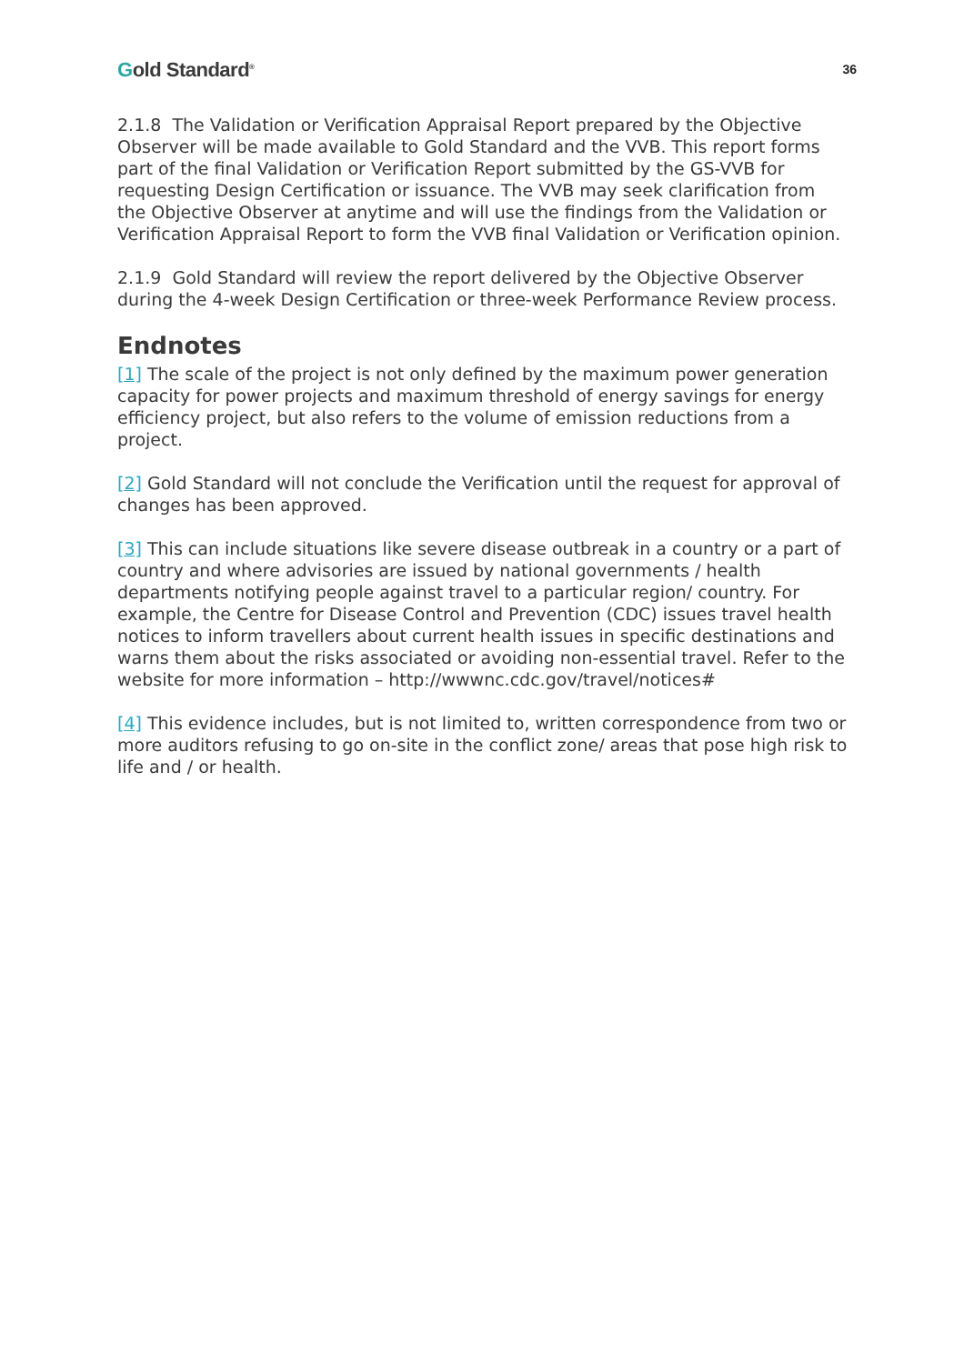Gold Standard<sup>®</sup>
36
2.1.8 The Validation or Verification Appraisal Report prepared by the Objective Observer will be made available to Gold Standard and the VVB. This report forms part of the final Validation or Verification Report submitted by the GS-VVB for requesting Design Certification or issuance. The VVB may seek clarification from the Objective Observer at anytime and will use the findings from the Validation or Verification Appraisal Report to form the VVB final Validation or Verification opinion.
2.1.9 Gold Standard will review the report delivered by the Objective Observer during the 4-week Design Certification or three-week Performance Review process.
Endnotes
[1] The scale of the project is not only defined by the maximum power generation capacity for power projects and maximum threshold of energy savings for energy efficiency project, but also refers to the volume of emission reductions from a project.
[2] Gold Standard will not conclude the Verification until the request for approval of changes has been approved.
[3] This can include situations like severe disease outbreak in a country or a part of country and where advisories are issued by national governments / health departments notifying people against travel to a particular region/ country. For example, the Centre for Disease Control and Prevention (CDC) issues travel health notices to inform travellers about current health issues in specific destinations and warns them about the risks associated or avoiding non-essential travel. Refer to the website for more information – http://wwwnc.cdc.gov/travel/notices#
[4] This evidence includes, but is not limited to, written correspondence from two or more auditors refusing to go on-site in the conflict zone/ areas that pose high risk to life and / or health.